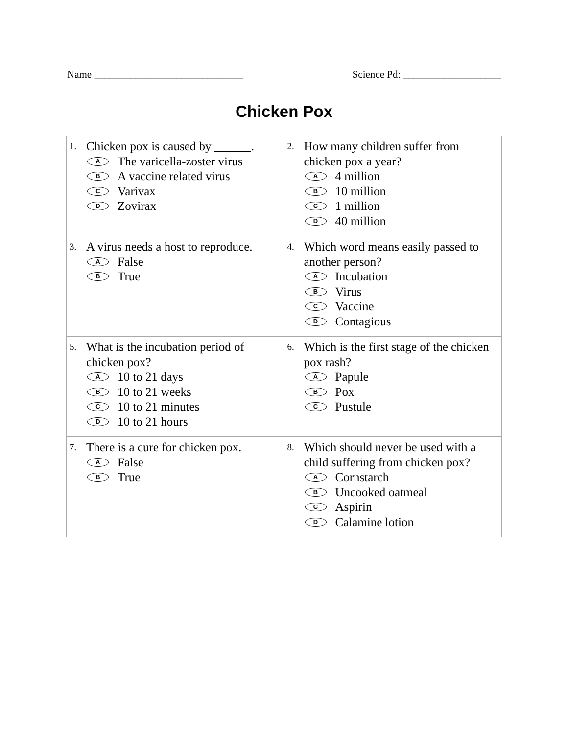Name _____________________________ Science Pd: ___________________
Chicken Pox
| 1. Chicken pox is caused by ______. A The varicella-zoster virus B A vaccine related virus C Varivax D Zovirax | 2. How many children suffer from chicken pox a year? A 4 million B 10 million C 1 million D 40 million |
| 3. A virus needs a host to reproduce. A False B True | 4. Which word means easily passed to another person? A Incubation B Virus C Vaccine D Contagious |
| 5. What is the incubation period of chicken pox? A 10 to 21 days B 10 to 21 weeks C 10 to 21 minutes D 10 to 21 hours | 6. Which is the first stage of the chicken pox rash? A Papule B Pox C Pustule |
| 7. There is a cure for chicken pox. A False B True | 8. Which should never be used with a child suffering from chicken pox? A Cornstarch B Uncooked oatmeal C Aspirin D Calamine lotion |